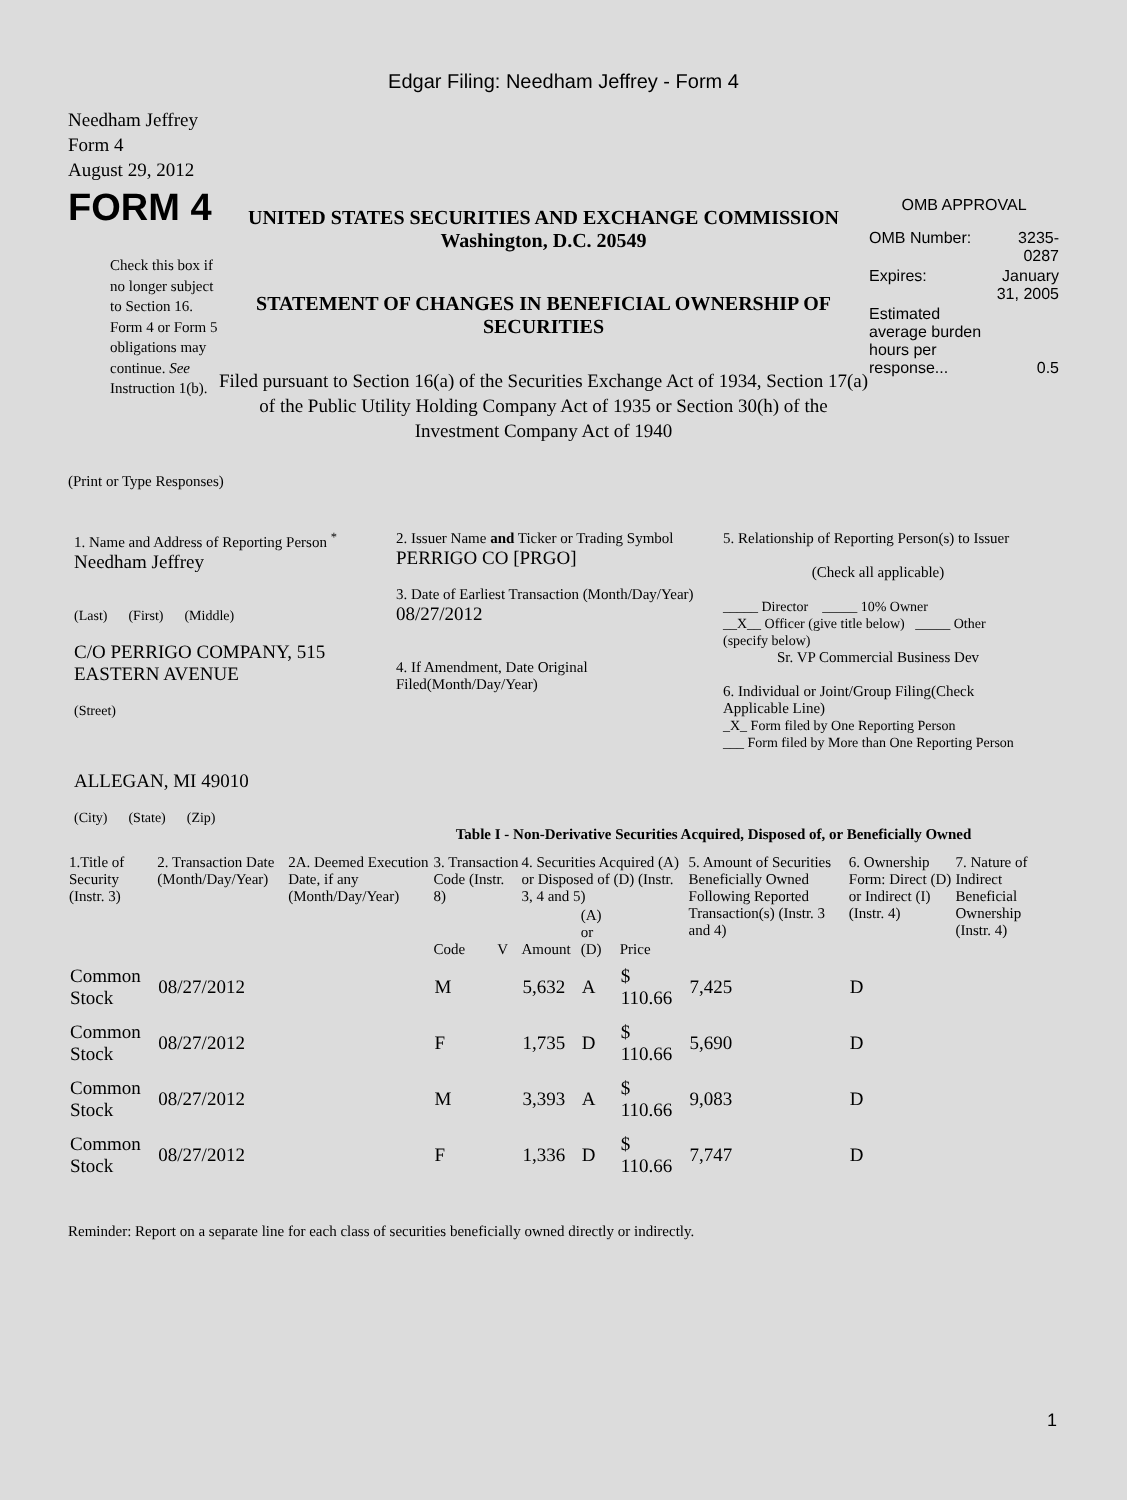Edgar Filing: Needham Jeffrey - Form 4
Needham Jeffrey
Form 4
August 29, 2012
FORM 4
Check this box if no longer subject to Section 16. Form 4 or Form 5 obligations may continue. See Instruction 1(b).
UNITED STATES SECURITIES AND EXCHANGE COMMISSION
Washington, D.C. 20549
STATEMENT OF CHANGES IN BENEFICIAL OWNERSHIP OF SECURITIES
Filed pursuant to Section 16(a) of the Securities Exchange Act of 1934, Section 17(a) of the Public Utility Holding Company Act of 1935 or Section 30(h) of the Investment Company Act of 1940
OMB APPROVAL
| OMB Number: | 3235-0287 |
| Expires: | January 31, 2005 |
| Estimated average burden hours per response... | 0.5 |
(Print or Type Responses)
1. Name and Address of Reporting Person <sup>*</sup>
Needham Jeffrey
(Last) (First) (Middle)
C/O PERRIGO COMPANY, 515 EASTERN AVENUE
(Street)
ALLEGAN, MI 49010
(City) (State) (Zip)
2. Issuer Name and Ticker or Trading Symbol
PERRIGO CO [PRGO]
3. Date of Earliest Transaction (Month/Day/Year)
08/27/2012
4. If Amendment, Date Original Filed(Month/Day/Year)
5. Relationship of Reporting Person(s) to Issuer
(Check all applicable)
_____ Director _____ 10% Owner
__X__ Officer (give title below) _____ Other (specify below)
Sr. VP Commercial Business Dev
6. Individual or Joint/Group Filing(Check Applicable Line)
_X_ Form filed by One Reporting Person
___ Form filed by More than One Reporting Person
Table I - Non-Derivative Securities Acquired, Disposed of, or Beneficially Owned
| 1.Title of Security (Instr. 3) | 2. Transaction Date (Month/Day/Year) | 2A. Deemed Execution Date, if any (Month/Day/Year) | 3. Transaction Code (Instr. 8) | | 4. Securities Acquired (A) or Disposed of (D) (Instr. 3, 4 and 5) | | | 5. Amount of Securities Beneficially Owned Following Reported Transaction(s) (Instr. 3 and 4) | 6. Ownership Form: Direct (D) or Indirect (I) (Instr. 4) | 7. Nature of Indirect Beneficial Ownership (Instr. 4) |
| --- | --- | --- | --- | --- | --- | --- | --- | --- | --- | --- |
| | | | Code | V | Amount | (A) or (D) | Price | | | |
| Common Stock | 08/27/2012 | | M | | 5,632 | A | $ 110.66 | 7,425 | D | |
| Common Stock | 08/27/2012 | | F | | 1,735 | D | $ 110.66 | 5,690 | D | |
| Common Stock | 08/27/2012 | | M | | 3,393 | A | $ 110.66 | 9,083 | D | |
| Common Stock | 08/27/2012 | | F | | 1,336 | D | $ 110.66 | 7,747 | D | |
Reminder: Report on a separate line for each class of securities beneficially owned directly or indirectly.
1